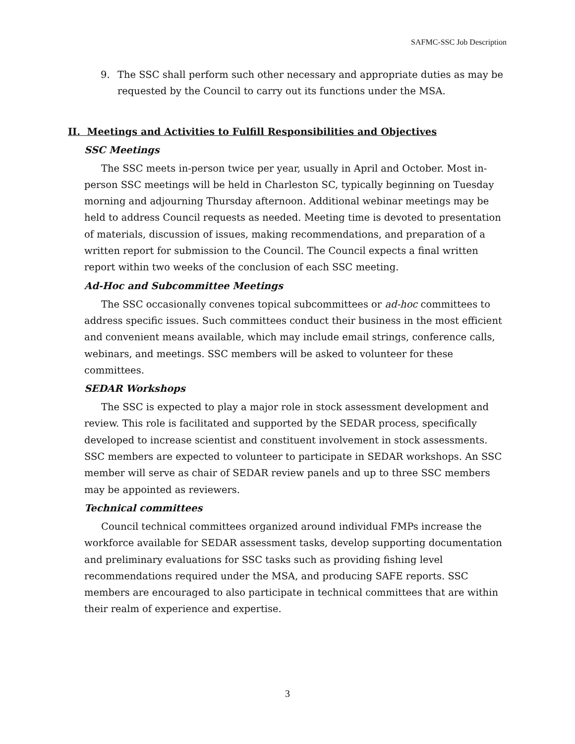SAFMC-SSC Job Description
9. The SSC shall perform such other necessary and appropriate duties as may be requested by the Council to carry out its functions under the MSA.
II. Meetings and Activities to Fulfill Responsibilities and Objectives
SSC Meetings
The SSC meets in-person twice per year, usually in April and October. Most in-person SSC meetings will be held in Charleston SC, typically beginning on Tuesday morning and adjourning Thursday afternoon. Additional webinar meetings may be held to address Council requests as needed. Meeting time is devoted to presentation of materials, discussion of issues, making recommendations, and preparation of a written report for submission to the Council. The Council expects a final written report within two weeks of the conclusion of each SSC meeting.
Ad-Hoc and Subcommittee Meetings
The SSC occasionally convenes topical subcommittees or ad-hoc committees to address specific issues. Such committees conduct their business in the most efficient and convenient means available, which may include email strings, conference calls, webinars, and meetings. SSC members will be asked to volunteer for these committees.
SEDAR Workshops
The SSC is expected to play a major role in stock assessment development and review. This role is facilitated and supported by the SEDAR process, specifically developed to increase scientist and constituent involvement in stock assessments. SSC members are expected to volunteer to participate in SEDAR workshops. An SSC member will serve as chair of SEDAR review panels and up to three SSC members may be appointed as reviewers.
Technical committees
Council technical committees organized around individual FMPs increase the workforce available for SEDAR assessment tasks, develop supporting documentation and preliminary evaluations for SSC tasks such as providing fishing level recommendations required under the MSA, and producing SAFE reports. SSC members are encouraged to also participate in technical committees that are within their realm of experience and expertise.
3